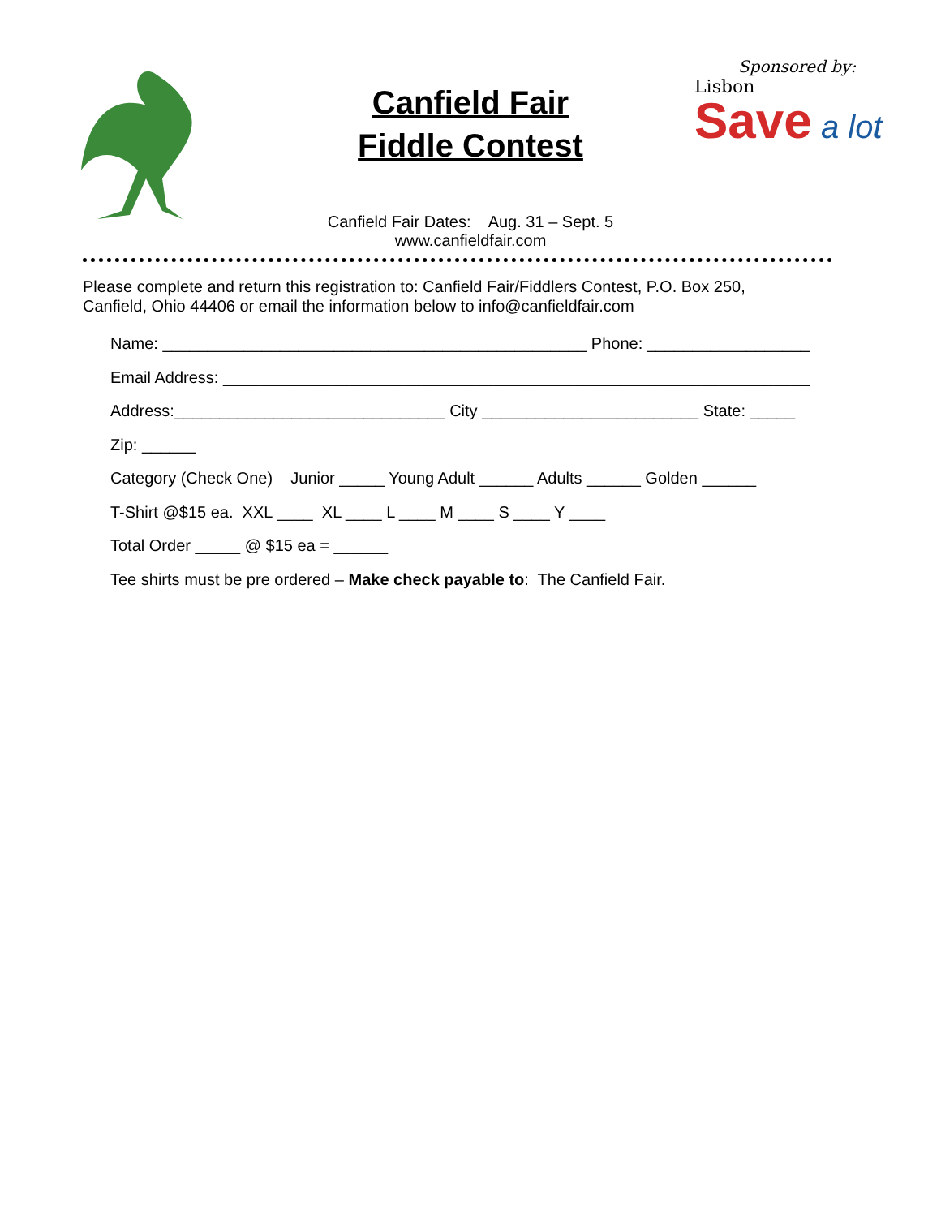Canfield Fair
Fiddle Contest
Canfield Fair Dates: Aug. 31 – Sept. 5
www.canfieldfair.com
Sponsored by:
Lisbon
Save a lot
Please complete and return this registration to: Canfield Fair/Fiddlers Contest, P.O. Box 250,
Canfield, Ohio 44406 or email the information below to info@canfieldfair.com
Name: _______________________________________________ Phone: __________________
Email Address: _________________________________________________________________
Address:______________________________ City ________________________ State: _____
Zip: ______
Category (Check One) Junior _____ Young Adult ______ Adults ______ Golden ______
T-Shirt @$15 ea. XXL ____ XL ____ L ____ M ____ S ____ Y ____
Total Order _____ @ $15 ea = ______
Tee shirts must be pre ordered – Make check payable to: The Canfield Fair.